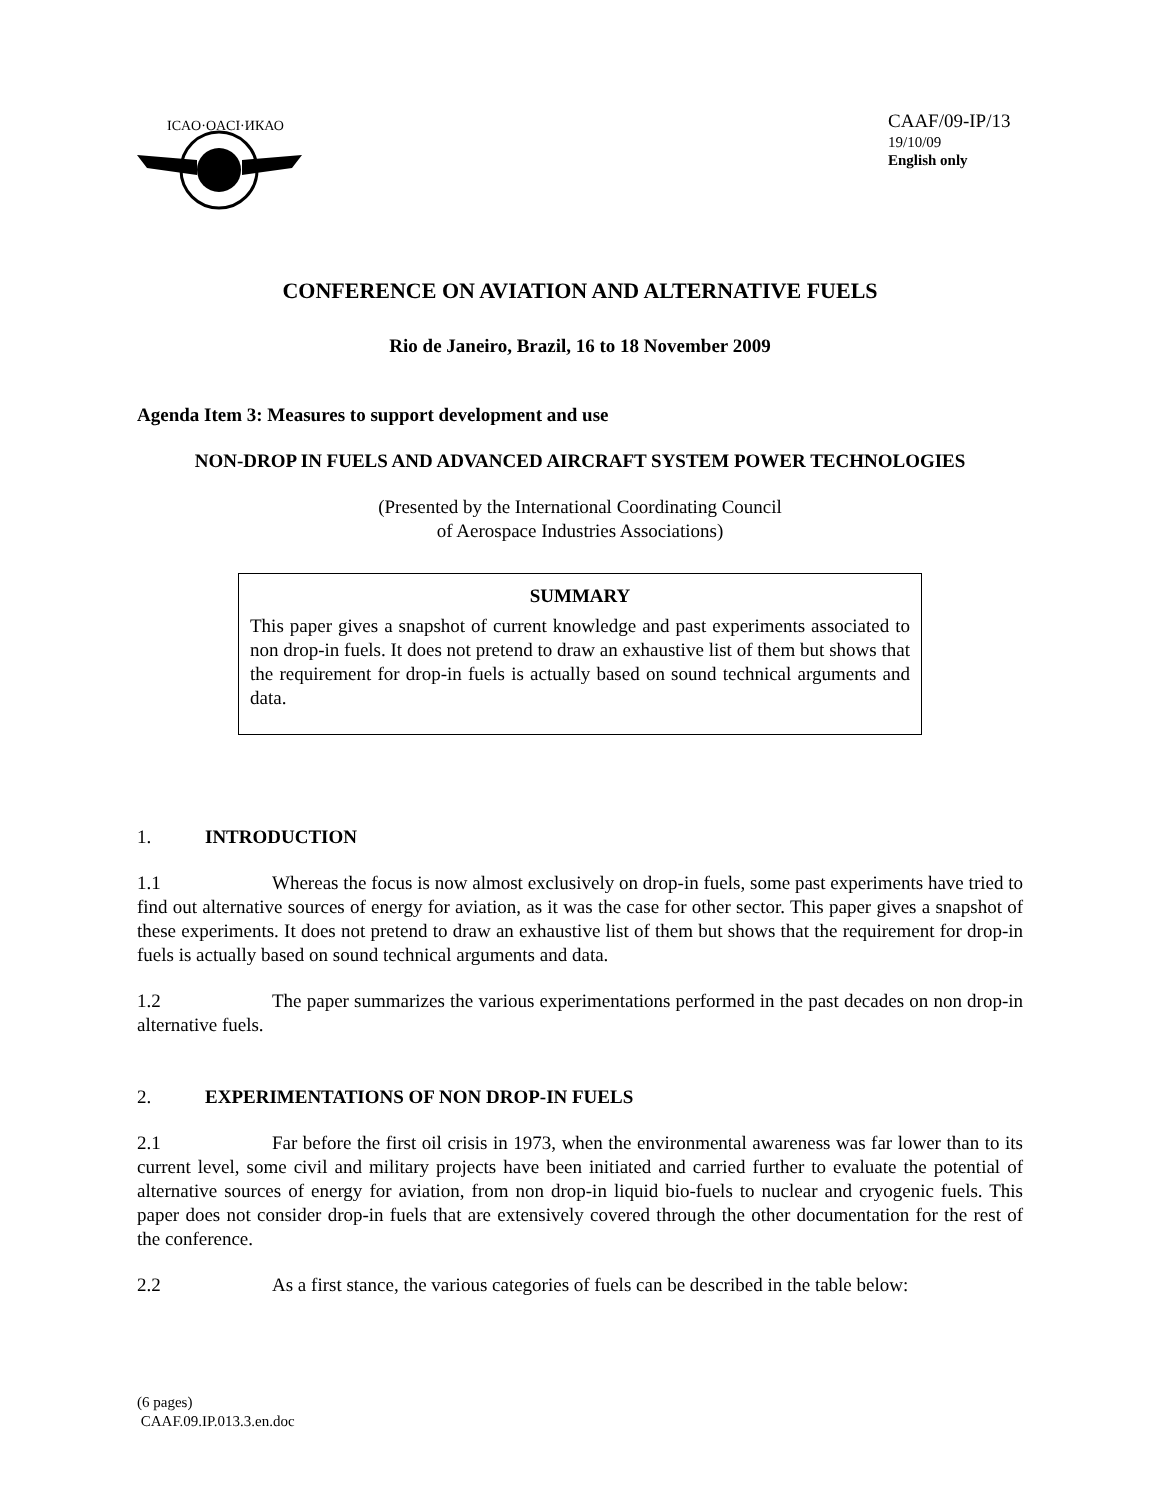ICAO·OACI·ИКАО
CAAF/09-IP/13
19/10/09
English only
CONFERENCE ON AVIATION AND ALTERNATIVE FUELS
Rio de Janeiro, Brazil, 16 to 18 November 2009
Agenda Item 3: Measures to support development and use
NON-DROP IN FUELS AND ADVANCED AIRCRAFT SYSTEM POWER TECHNOLOGIES
(Presented by the International Coordinating Council
of Aerospace Industries Associations)
SUMMARY
This paper gives a snapshot of current knowledge and past experiments associated to non drop-in fuels. It does not pretend to draw an exhaustive list of them but shows that the requirement for drop-in fuels is actually based on sound technical arguments and data.
1. INTRODUCTION
1.1 Whereas the focus is now almost exclusively on drop-in fuels, some past experiments have tried to find out alternative sources of energy for aviation, as it was the case for other sector. This paper gives a snapshot of these experiments. It does not pretend to draw an exhaustive list of them but shows that the requirement for drop-in fuels is actually based on sound technical arguments and data.
1.2 The paper summarizes the various experimentations performed in the past decades on non drop-in alternative fuels.
2. EXPERIMENTATIONS OF NON DROP-IN FUELS
2.1 Far before the first oil crisis in 1973, when the environmental awareness was far lower than to its current level, some civil and military projects have been initiated and carried further to evaluate the potential of alternative sources of energy for aviation, from non drop-in liquid bio-fuels to nuclear and cryogenic fuels. This paper does not consider drop-in fuels that are extensively covered through the other documentation for the rest of the conference.
2.2 As a first stance, the various categories of fuels can be described in the table below:
(6 pages)
CAAF.09.IP.013.3.en.doc